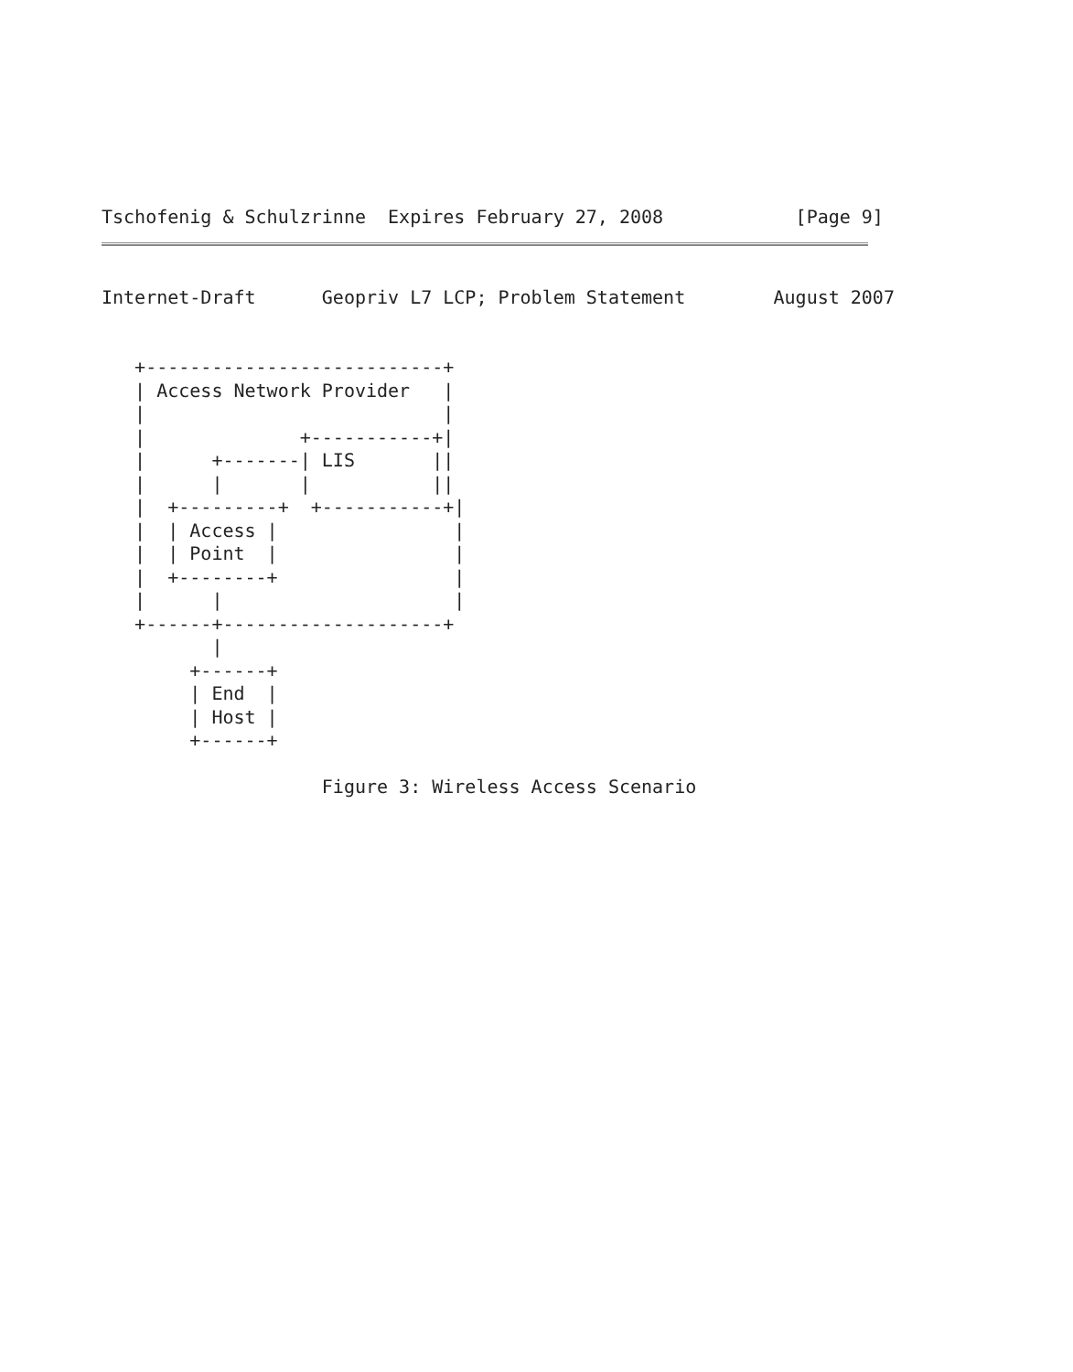Tschofenig & Schulzrinne  Expires February 27, 2008            [Page 9]
Internet-Draft      Geopriv L7 LCP; Problem Statement        August 2007


   +---------------------------+
   | Access Network Provider   |
   |                           |
   |              +-----------+|
   |      +-------| LIS       ||
   |      |       |           ||
   |  +---------+  +-----------+|
   |  | Access |                |
   |  | Point  |                |
   |  +--------+                |
   |      |                     |
   +------+--------------------+
          |
        +------+
        | End  |
        | Host |
        +------+

                    Figure 3: Wireless Access Scenario